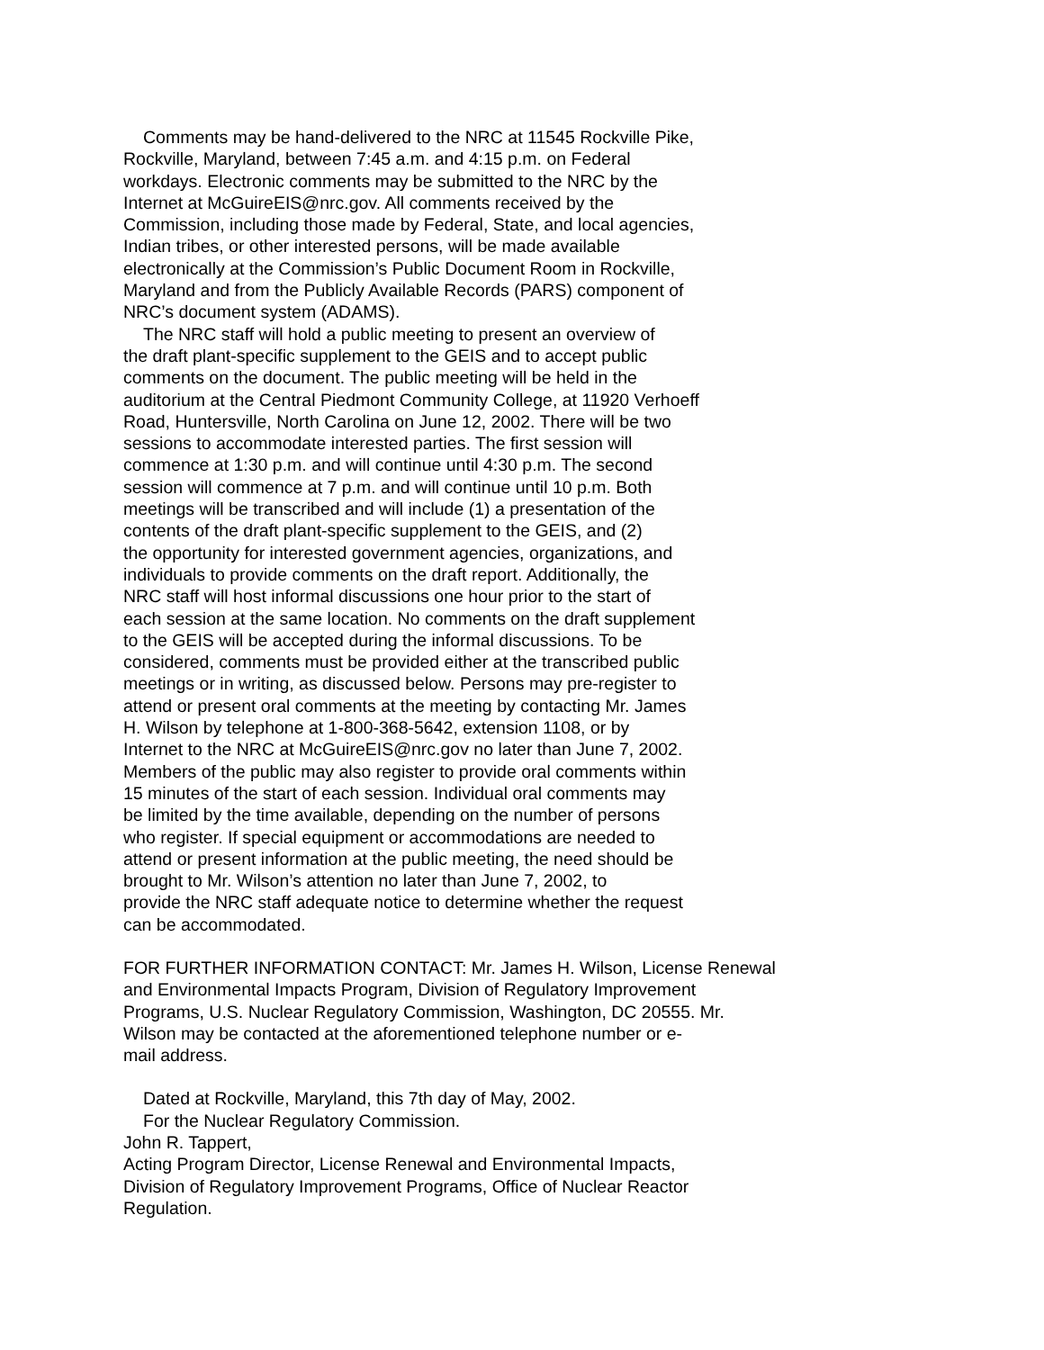Comments may be hand-delivered to the NRC at 11545 Rockville Pike,
Rockville, Maryland, between 7:45 a.m. and 4:15 p.m. on Federal
workdays. Electronic comments may be submitted to the NRC by the
Internet at McGuireEIS@nrc.gov. All comments received by the
Commission, including those made by Federal, State, and local agencies,
Indian tribes, or other interested persons, will be made available
electronically at the Commission’s Public Document Room in Rockville,
Maryland and from the Publicly Available Records (PARS) component of
NRC’s document system (ADAMS).
The NRC staff will hold a public meeting to present an overview of
the draft plant-specific supplement to the GEIS and to accept public
comments on the document. The public meeting will be held in the
auditorium at the Central Piedmont Community College, at 11920 Verhoeff
Road, Huntersville, North Carolina on June 12, 2002. There will be two
sessions to accommodate interested parties. The first session will
commence at 1:30 p.m. and will continue until 4:30 p.m. The second
session will commence at 7 p.m. and will continue until 10 p.m. Both
meetings will be transcribed and will include (1) a presentation of the
contents of the draft plant-specific supplement to the GEIS, and (2)
the opportunity for interested government agencies, organizations, and
individuals to provide comments on the draft report. Additionally, the
NRC staff will host informal discussions one hour prior to the start of
each session at the same location. No comments on the draft supplement
to the GEIS will be accepted during the informal discussions. To be
considered, comments must be provided either at the transcribed public
meetings or in writing, as discussed below. Persons may pre-register to
attend or present oral comments at the meeting by contacting Mr. James
H. Wilson by telephone at 1-800-368-5642, extension 1108, or by
Internet to the NRC at McGuireEIS@nrc.gov no later than June 7, 2002.
Members of the public may also register to provide oral comments within
15 minutes of the start of each session. Individual oral comments may
be limited by the time available, depending on the number of persons
who register. If special equipment or accommodations are needed to
attend or present information at the public meeting, the need should be
brought to Mr. Wilson’s attention no later than June 7, 2002, to
provide the NRC staff adequate notice to determine whether the request
can be accommodated.
FOR FURTHER INFORMATION CONTACT: Mr. James H. Wilson, License Renewal
and Environmental Impacts Program, Division of Regulatory Improvement
Programs, U.S. Nuclear Regulatory Commission, Washington, DC 20555. Mr.
Wilson may be contacted at the aforementioned telephone number or e-
mail address.
Dated at Rockville, Maryland, this 7th day of May, 2002.
For the Nuclear Regulatory Commission.
John R. Tappert,
Acting Program Director, License Renewal and Environmental Impacts,
Division of Regulatory Improvement Programs, Office of Nuclear Reactor
Regulation.